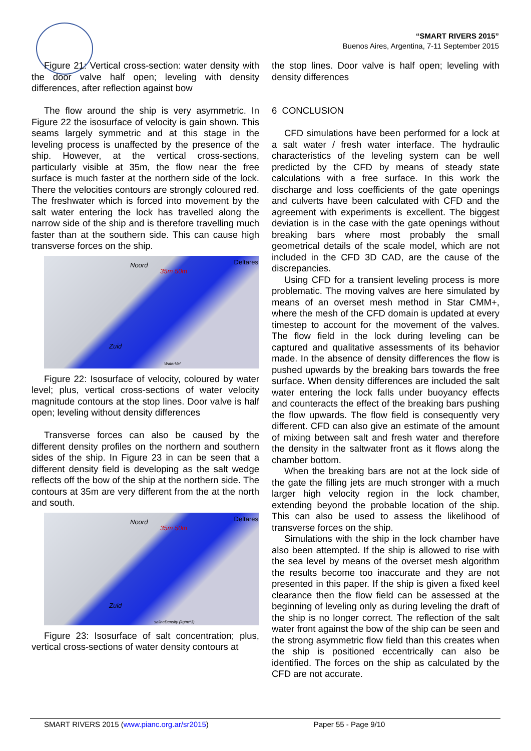“SMART RIVERS 2015”
Buenos Aires, Argentina, 7-11 September 2015
Figure 21: Vertical cross-section: water density with the door valve half open; leveling with density differences, after reflection against bow
The flow around the ship is very asymmetric. In Figure 22 the isosurface of velocity is gain shown. This seams largely symmetric and at this stage in the leveling process is unaffected by the presence of the ship. However, at the vertical cross-sections, particularly visible at 35m, the flow near the free surface is much faster at the northern side of the lock. There the velocities contours are strongly coloured red. The freshwater which is forced into movement by the salt water entering the lock has travelled along the narrow side of the ship and is therefore travelling much faster than at the southern side. This can cause high transverse forces on the ship.
Noord
35m 50m
Deltares
Zuid
WaterVel
Figure 22: Isosurface of velocity, coloured by water level; plus, vertical cross-sections of water velocity magnitude contours at the stop lines. Door valve is half open; leveling without density differences
Transverse forces can also be caused by the different density profiles on the northern and southern sides of the ship. In Figure 23 in can be seen that a different density field is developing as the salt wedge reflects off the bow of the ship at the northern side. The contours at 35m are very different from the at the north and south.
Noord
35m 50m
Deltares
Zuid
salineDensity (kg/m^3)
Figure 23: Isosurface of salt concentration; plus, vertical cross-sections of water density contours at
the stop lines. Door valve is half open; leveling with density differences
6 CONCLUSION
CFD simulations have been performed for a lock at a salt water / fresh water interface. The hydraulic characteristics of the leveling system can be well predicted by the CFD by means of steady state calculations with a free surface. In this work the discharge and loss coefficients of the gate openings and culverts have been calculated with CFD and the agreement with experiments is excellent. The biggest deviation is in the case with the gate openings without breaking bars where most probably the small geometrical details of the scale model, which are not included in the CFD 3D CAD, are the cause of the discrepancies.
Using CFD for a transient leveling process is more problematic. The moving valves are here simulated by means of an overset mesh method in Star CMM+, where the mesh of the CFD domain is updated at every timestep to account for the movement of the valves. The flow field in the lock during leveling can be captured and qualitative assessments of its behavior made. In the absence of density differences the flow is pushed upwards by the breaking bars towards the free surface. When density differences are included the salt water entering the lock falls under buoyancy effects and counteracts the effect of the breaking bars pushing the flow upwards. The flow field is consequently very different. CFD can also give an estimate of the amount of mixing between salt and fresh water and therefore the density in the saltwater front as it flows along the chamber bottom.
When the breaking bars are not at the lock side of the gate the filling jets are much stronger with a much larger high velocity region in the lock chamber, extending beyond the probable location of the ship. This can also be used to assess the likelihood of transverse forces on the ship.
Simulations with the ship in the lock chamber have also been attempted. If the ship is allowed to rise with the sea level by means of the overset mesh algorithm the results become too inaccurate and they are not presented in this paper. If the ship is given a fixed keel clearance then the flow field can be assessed at the beginning of leveling only as during leveling the draft of the ship is no longer correct. The reflection of the salt water front against the bow of the ship can be seen and the strong asymmetric flow field than this creates when the ship is positioned eccentrically can also be identified. The forces on the ship as calculated by the CFD are not accurate.
SMART RIVERS 2015 (www.pianc.org.ar/sr2015) Paper 55 - Page 9/10